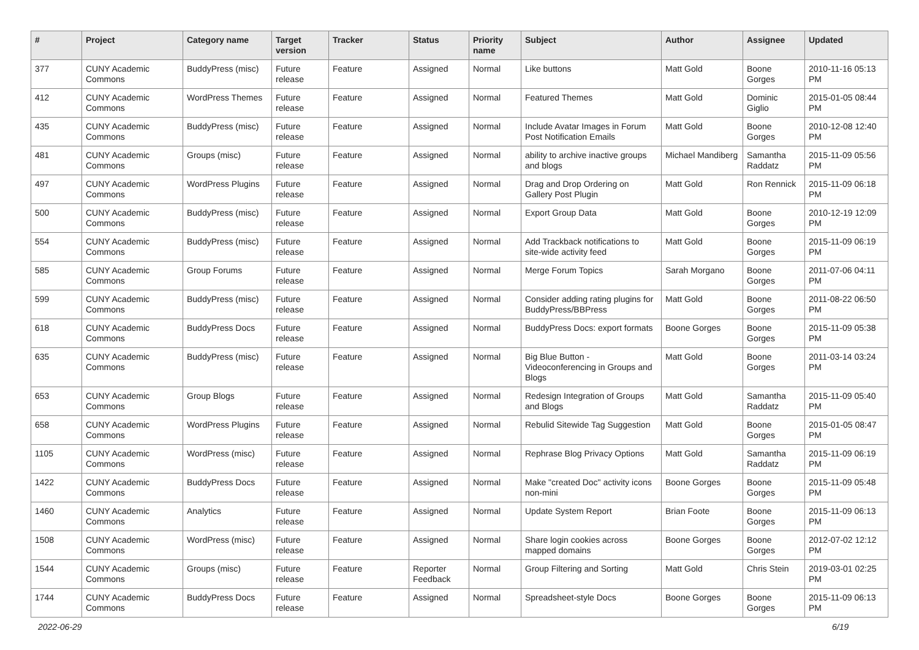| # | Project | Category name | Target version | Tracker | Status | Priority name | Subject | Author | Assignee | Updated |
| --- | --- | --- | --- | --- | --- | --- | --- | --- | --- | --- |
| 377 | CUNY Academic Commons | BuddyPress (misc) | Future release | Feature | Assigned | Normal | Like buttons | Matt Gold | Boone Gorges | 2010-11-16 05:13 PM |
| 412 | CUNY Academic Commons | WordPress Themes | Future release | Feature | Assigned | Normal | Featured Themes | Matt Gold | Dominic Giglio | 2015-01-05 08:44 PM |
| 435 | CUNY Academic Commons | BuddyPress (misc) | Future release | Feature | Assigned | Normal | Include Avatar Images in Forum Post Notification Emails | Matt Gold | Boone Gorges | 2010-12-08 12:40 PM |
| 481 | CUNY Academic Commons | Groups (misc) | Future release | Feature | Assigned | Normal | ability to archive inactive groups and blogs | Michael Mandiberg | Samantha Raddatz | 2015-11-09 05:56 PM |
| 497 | CUNY Academic Commons | WordPress Plugins | Future release | Feature | Assigned | Normal | Drag and Drop Ordering on Gallery Post Plugin | Matt Gold | Ron Rennick | 2015-11-09 06:18 PM |
| 500 | CUNY Academic Commons | BuddyPress (misc) | Future release | Feature | Assigned | Normal | Export Group Data | Matt Gold | Boone Gorges | 2010-12-19 12:09 PM |
| 554 | CUNY Academic Commons | BuddyPress (misc) | Future release | Feature | Assigned | Normal | Add Trackback notifications to site-wide activity feed | Matt Gold | Boone Gorges | 2015-11-09 06:19 PM |
| 585 | CUNY Academic Commons | Group Forums | Future release | Feature | Assigned | Normal | Merge Forum Topics | Sarah Morgano | Boone Gorges | 2011-07-06 04:11 PM |
| 599 | CUNY Academic Commons | BuddyPress (misc) | Future release | Feature | Assigned | Normal | Consider adding rating plugins for BuddyPress/BBPress | Matt Gold | Boone Gorges | 2011-08-22 06:50 PM |
| 618 | CUNY Academic Commons | BuddyPress Docs | Future release | Feature | Assigned | Normal | BuddyPress Docs: export formats | Boone Gorges | Boone Gorges | 2015-11-09 05:38 PM |
| 635 | CUNY Academic Commons | BuddyPress (misc) | Future release | Feature | Assigned | Normal | Big Blue Button - Videoconferencing in Groups and Blogs | Matt Gold | Boone Gorges | 2011-03-14 03:24 PM |
| 653 | CUNY Academic Commons | Group Blogs | Future release | Feature | Assigned | Normal | Redesign Integration of Groups and Blogs | Matt Gold | Samantha Raddatz | 2015-11-09 05:40 PM |
| 658 | CUNY Academic Commons | WordPress Plugins | Future release | Feature | Assigned | Normal | Rebulid Sitewide Tag Suggestion | Matt Gold | Boone Gorges | 2015-01-05 08:47 PM |
| 1105 | CUNY Academic Commons | WordPress (misc) | Future release | Feature | Assigned | Normal | Rephrase Blog Privacy Options | Matt Gold | Samantha Raddatz | 2015-11-09 06:19 PM |
| 1422 | CUNY Academic Commons | BuddyPress Docs | Future release | Feature | Assigned | Normal | Make "created Doc" activity icons non-mini | Boone Gorges | Boone Gorges | 2015-11-09 05:48 PM |
| 1460 | CUNY Academic Commons | Analytics | Future release | Feature | Assigned | Normal | Update System Report | Brian Foote | Boone Gorges | 2015-11-09 06:13 PM |
| 1508 | CUNY Academic Commons | WordPress (misc) | Future release | Feature | Assigned | Normal | Share login cookies across mapped domains | Boone Gorges | Boone Gorges | 2012-07-02 12:12 PM |
| 1544 | CUNY Academic Commons | Groups (misc) | Future release | Feature | Reporter Feedback | Normal | Group Filtering and Sorting | Matt Gold | Chris Stein | 2019-03-01 02:25 PM |
| 1744 | CUNY Academic Commons | BuddyPress Docs | Future release | Feature | Assigned | Normal | Spreadsheet-style Docs | Boone Gorges | Boone Gorges | 2015-11-09 06:13 PM |
2022-06-29 6/19